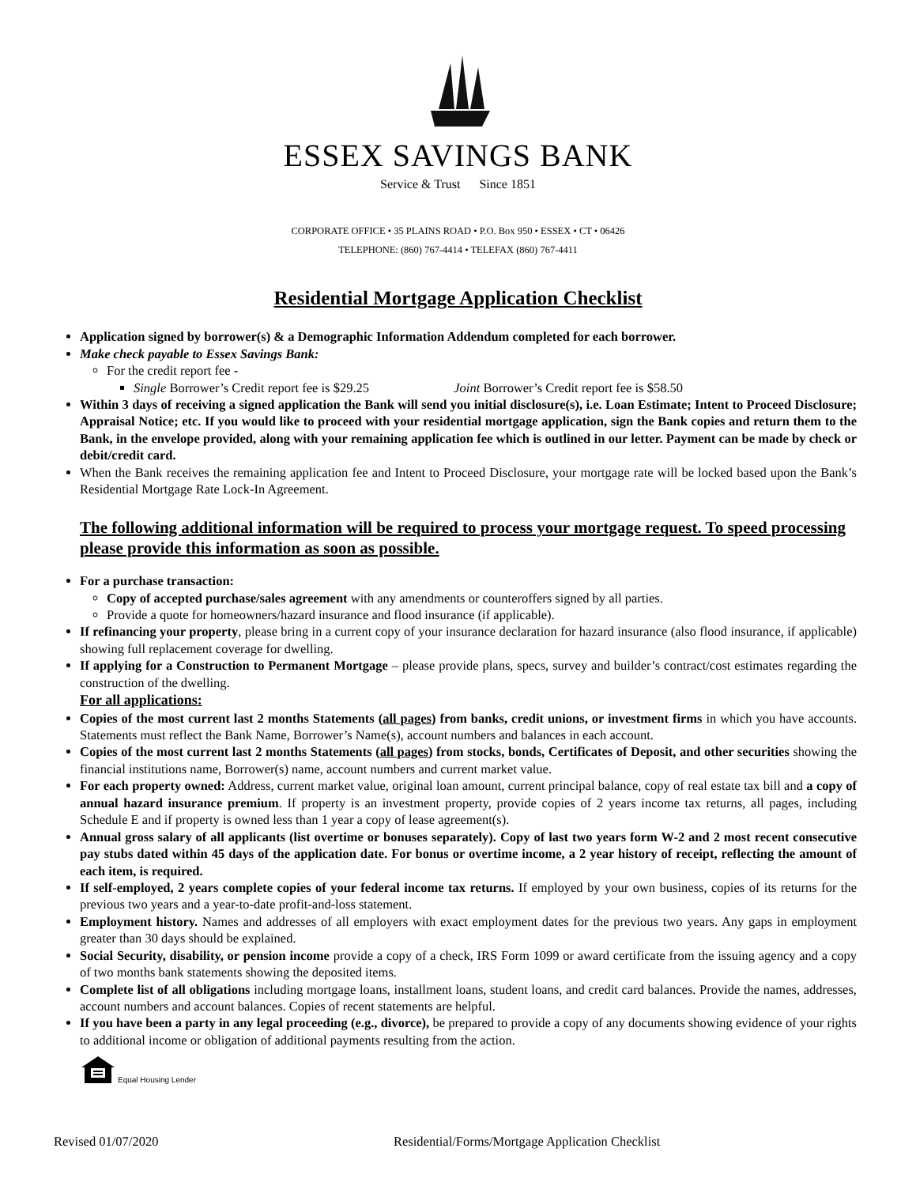ESSEX SAVINGS BANK
Service & Trust Since 1851
CORPORATE OFFICE • 35 PLAINS ROAD • P.O. Box 950 • ESSEX • CT • 06426
TELEPHONE: (860) 767-4414 • TELEFAX (860) 767-4411
Residential Mortgage Application Checklist
Application signed by borrower(s) & a Demographic Information Addendum completed for each borrower.
Make check payable to Essex Savings Bank:
For the credit report fee -
Single Borrower’s Credit report fee is $29.25 Joint Borrower’s Credit report fee is $58.50
Within 3 days of receiving a signed application the Bank will send you initial disclosure(s), i.e. Loan Estimate; Intent to Proceed Disclosure; Appraisal Notice; etc. If you would like to proceed with your residential mortgage application, sign the Bank copies and return them to the Bank, in the envelope provided, along with your remaining application fee which is outlined in our letter. Payment can be made by check or debit/credit card.
When the Bank receives the remaining application fee and Intent to Proceed Disclosure, your mortgage rate will be locked based upon the Bank’s Residential Mortgage Rate Lock-In Agreement.
The following additional information will be required to process your mortgage request. To speed processing please provide this information as soon as possible.
For a purchase transaction:
Copy of accepted purchase/sales agreement with any amendments or counteroffers signed by all parties.
Provide a quote for homeowners/hazard insurance and flood insurance (if applicable).
If refinancing your property, please bring in a current copy of your insurance declaration for hazard insurance (also flood insurance, if applicable) showing full replacement coverage for dwelling.
If applying for a Construction to Permanent Mortgage – please provide plans, specs, survey and builder’s contract/cost estimates regarding the construction of the dwelling.
For all applications:
Copies of the most current last 2 months Statements (all pages) from banks, credit unions, or investment firms in which you have accounts. Statements must reflect the Bank Name, Borrower’s Name(s), account numbers and balances in each account.
Copies of the most current last 2 months Statements (all pages) from stocks, bonds, Certificates of Deposit, and other securities showing the financial institutions name, Borrower(s) name, account numbers and current market value.
For each property owned: Address, current market value, original loan amount, current principal balance, copy of real estate tax bill and a copy of annual hazard insurance premium. If property is an investment property, provide copies of 2 years income tax returns, all pages, including Schedule E and if property is owned less than 1 year a copy of lease agreement(s).
Annual gross salary of all applicants (list overtime or bonuses separately). Copy of last two years form W-2 and 2 most recent consecutive pay stubs dated within 45 days of the application date. For bonus or overtime income, a 2 year history of receipt, reflecting the amount of each item, is required.
If self-employed, 2 years complete copies of your federal income tax returns. If employed by your own business, copies of its returns for the previous two years and a year-to-date profit-and-loss statement.
Employment history. Names and addresses of all employers with exact employment dates for the previous two years. Any gaps in employment greater than 30 days should be explained.
Social Security, disability, or pension income provide a copy of a check, IRS Form 1099 or award certificate from the issuing agency and a copy of two months bank statements showing the deposited items.
Complete list of all obligations including mortgage loans, installment loans, student loans, and credit card balances. Provide the names, addresses, account numbers and account balances. Copies of recent statements are helpful.
If you have been a party in any legal proceeding (e.g., divorce), be prepared to provide a copy of any documents showing evidence of your rights to additional income or obligation of additional payments resulting from the action.
Equal Housing Lender
Revised 01/07/2020 Residential/Forms/Mortgage Application Checklist